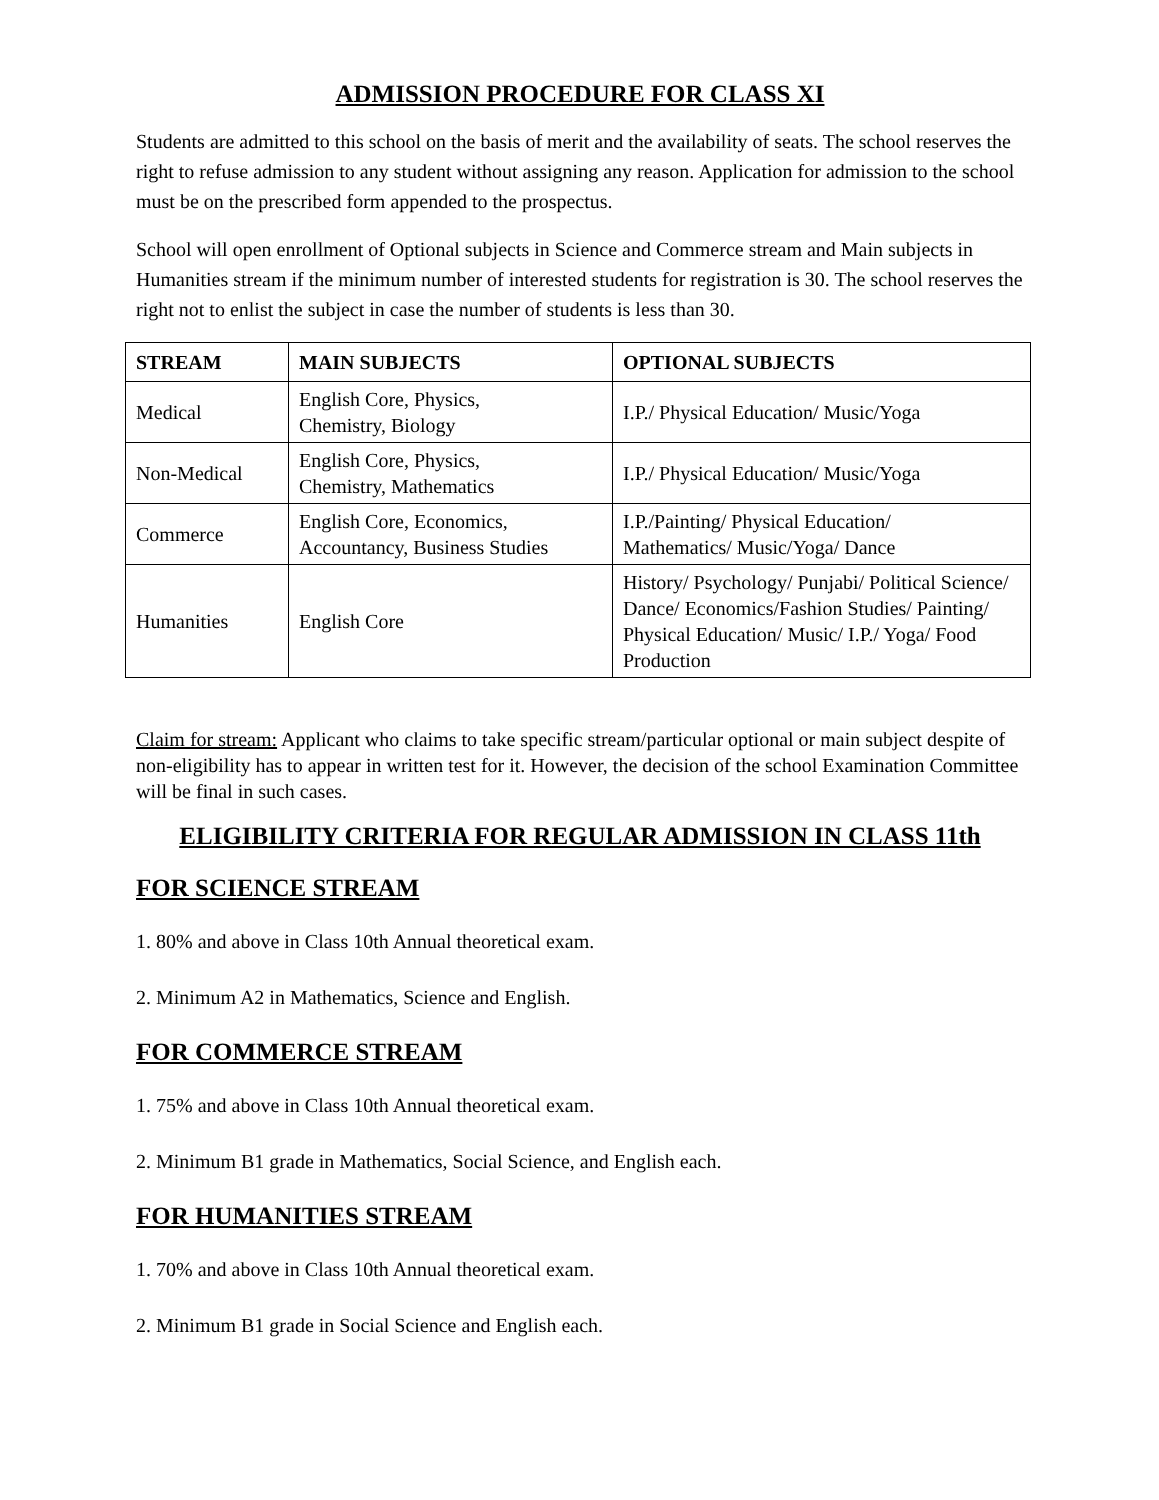ADMISSION PROCEDURE FOR CLASS XI
Students are admitted to this school on the basis of merit and the availability of seats. The school reserves the right to refuse admission to any student without assigning any reason. Application for admission to the school must be on the prescribed form appended to the prospectus.
School will open enrollment of Optional subjects in Science and Commerce stream and Main subjects in Humanities stream if the minimum number of interested students for registration is 30. The school reserves the right not to enlist the subject in case the number of students is less than 30.
| STREAM | MAIN SUBJECTS | OPTIONAL SUBJECTS |
| --- | --- | --- |
| Medical | English Core, Physics, Chemistry, Biology | I.P./ Physical Education/ Music/Yoga |
| Non-Medical | English Core, Physics, Chemistry, Mathematics | I.P./ Physical Education/ Music/Yoga |
| Commerce | English Core, Economics, Accountancy, Business Studies | I.P./Painting/ Physical Education/ Mathematics/ Music/Yoga/ Dance |
| Humanities | English Core | History/ Psychology/ Punjabi/ Political Science/ Dance/ Economics/Fashion Studies/ Painting/ Physical Education/ Music/ I.P./ Yoga/ Food Production |
Claim for stream: Applicant who claims to take specific stream/particular optional or main subject despite of non-eligibility has to appear in written test for it. However, the decision of the school Examination Committee will be final in such cases.
ELIGIBILITY CRITERIA FOR REGULAR ADMISSION IN CLASS 11th
FOR SCIENCE STREAM
1. 80% and above in Class 10th Annual theoretical exam.
2. Minimum A2 in Mathematics, Science and English.
FOR COMMERCE STREAM
1. 75% and above in Class 10th Annual theoretical exam.
2. Minimum B1 grade in Mathematics, Social Science, and English each.
FOR HUMANITIES STREAM
1. 70% and above in Class 10th Annual theoretical exam.
2. Minimum B1 grade in Social Science and English each.